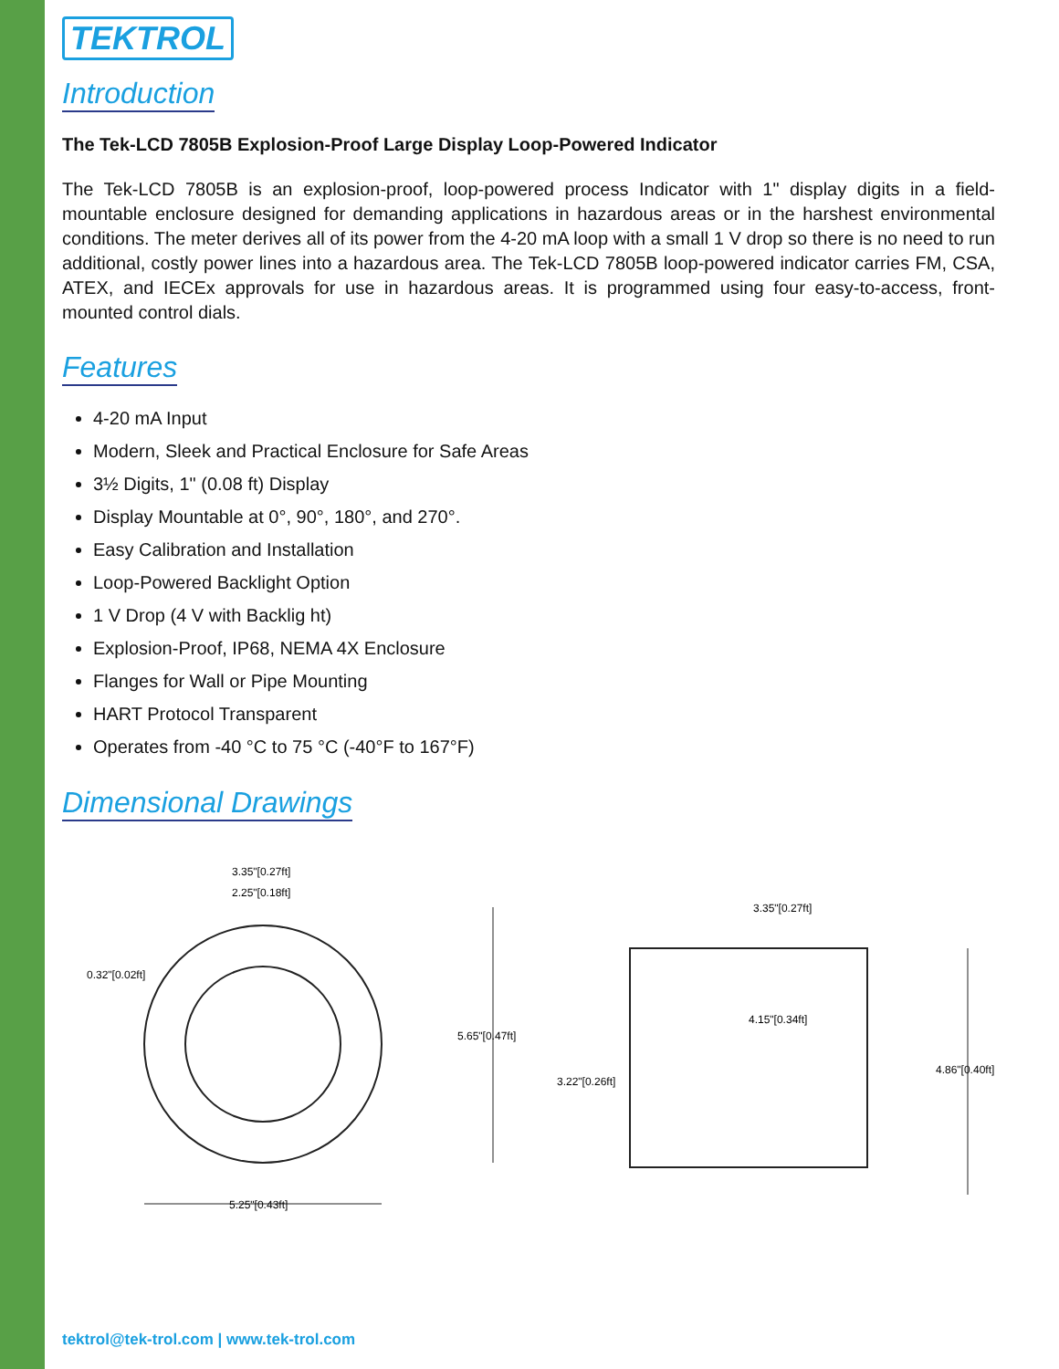TEKTROL
Introduction
The Tek-LCD 7805B Explosion-Proof Large Display Loop-Powered Indicator
The Tek-LCD 7805B is an explosion-proof, loop-powered process Indicator with 1" display digits in a field-mountable enclosure designed for demanding applications in hazardous areas or in the harshest environmental conditions. The meter derives all of its power from the 4-20 mA loop with a small 1 V drop so there is no need to run additional, costly power lines into a hazardous area. The Tek-LCD 7805B loop-powered indicator carries FM, CSA, ATEX, and IECEx approvals for use in hazardous areas. It is programmed using four easy-to-access, front-mounted control dials.
Features
4-20 mA Input
Modern, Sleek and Practical Enclosure for Safe Areas
3½ Digits, 1" (0.08 ft) Display
Display Mountable at 0°, 90°, 180°, and 270°.
Easy Calibration and Installation
Loop-Powered Backlight Option
1 V Drop (4 V with Backlig ht)
Explosion-Proof, IP68, NEMA 4X Enclosure
Flanges for Wall or Pipe Mounting
HART Protocol Transparent
Operates from -40 °C to 75 °C (-40°F to 167°F)
Dimensional Drawings
3.35"[0.27ft]
2.25"[0.18ft]
0.32"[0.02ft]
5.65"[0.47ft]
5.25"[0.43ft]
3.35"[0.27ft]
4.15"[0.34ft]
3.22"[0.26ft]
4.86"[0.40ft]
tektrol@tek-trol.com | www.tek-trol.com